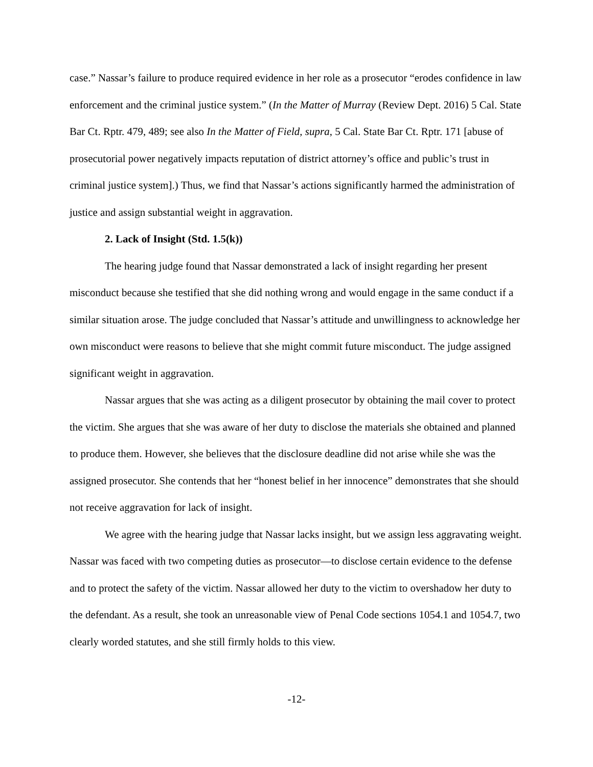case.” Nassar’s failure to produce required evidence in her role as a prosecutor “erodes confidence in law enforcement and the criminal justice system.” (In the Matter of Murray (Review Dept. 2016) 5 Cal. State Bar Ct. Rptr. 479, 489; see also In the Matter of Field, supra, 5 Cal. State Bar Ct. Rptr. 171 [abuse of prosecutorial power negatively impacts reputation of district attorney’s office and public’s trust in criminal justice system].) Thus, we find that Nassar’s actions significantly harmed the administration of justice and assign substantial weight in aggravation.
2. Lack of Insight (Std. 1.5(k))
The hearing judge found that Nassar demonstrated a lack of insight regarding her present misconduct because she testified that she did nothing wrong and would engage in the same conduct if a similar situation arose. The judge concluded that Nassar’s attitude and unwillingness to acknowledge her own misconduct were reasons to believe that she might commit future misconduct. The judge assigned significant weight in aggravation.
Nassar argues that she was acting as a diligent prosecutor by obtaining the mail cover to protect the victim. She argues that she was aware of her duty to disclose the materials she obtained and planned to produce them. However, she believes that the disclosure deadline did not arise while she was the assigned prosecutor. She contends that her “honest belief in her innocence” demonstrates that she should not receive aggravation for lack of insight.
We agree with the hearing judge that Nassar lacks insight, but we assign less aggravating weight. Nassar was faced with two competing duties as prosecutor—to disclose certain evidence to the defense and to protect the safety of the victim. Nassar allowed her duty to the victim to overshadow her duty to the defendant. As a result, she took an unreasonable view of Penal Code sections 1054.1 and 1054.7, two clearly worded statutes, and she still firmly holds to this view.
-12-